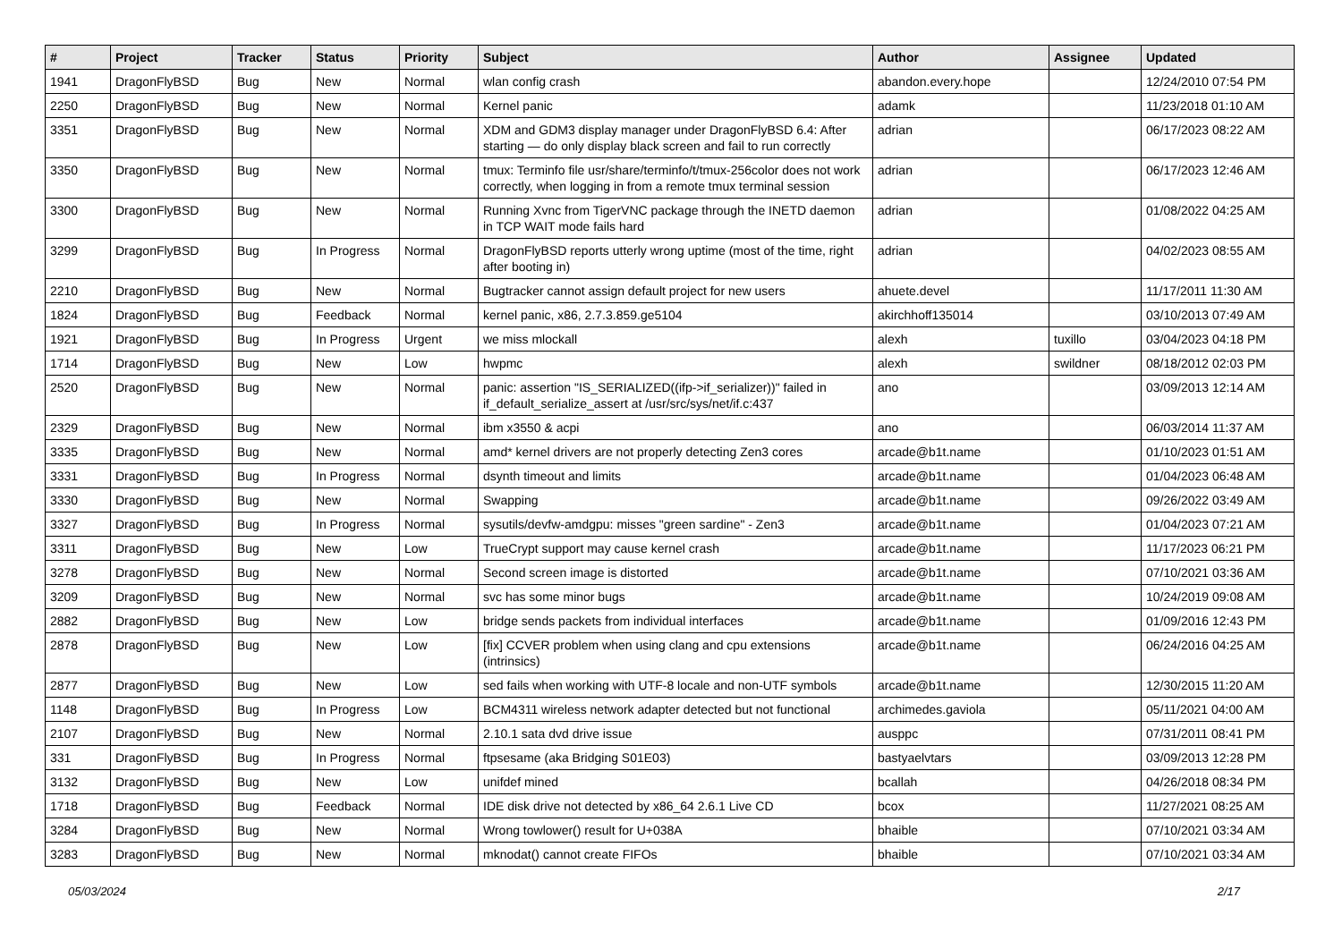| # | Project | Tracker | Status | Priority | Subject | Author | Assignee | Updated |
| --- | --- | --- | --- | --- | --- | --- | --- | --- |
| 1941 | DragonFlyBSD | Bug | New | Normal | wlan config crash | abandon.every.hope | | 12/24/2010 07:54 PM |
| 2250 | DragonFlyBSD | Bug | New | Normal | Kernel panic | adamk | | 11/23/2018 01:10 AM |
| 3351 | DragonFlyBSD | Bug | New | Normal | XDM and GDM3 display manager under DragonFlyBSD 6.4: After starting — do only display black screen and fail to run correctly | adrian | | 06/17/2023 08:22 AM |
| 3350 | DragonFlyBSD | Bug | New | Normal | tmux: Terminfo file usr/share/terminfo/t/tmux-256color does not work correctly, when logging in from a remote tmux terminal session | adrian | | 06/17/2023 12:46 AM |
| 3300 | DragonFlyBSD | Bug | New | Normal | Running Xvnc from TigerVNC package through the INETD daemon in TCP WAIT mode fails hard | adrian | | 01/08/2022 04:25 AM |
| 3299 | DragonFlyBSD | Bug | In Progress | Normal | DragonFlyBSD reports utterly wrong uptime (most of the time, right after booting in) | adrian | | 04/02/2023 08:55 AM |
| 2210 | DragonFlyBSD | Bug | New | Normal | Bugtracker cannot assign default project for new users | ahuete.devel | | 11/17/2011 11:30 AM |
| 1824 | DragonFlyBSD | Bug | Feedback | Normal | kernel panic, x86, 2.7.3.859.ge5104 | akirchhoff135014 | | 03/10/2013 07:49 AM |
| 1921 | DragonFlyBSD | Bug | In Progress | Urgent | we miss mlockall | alexh | tuxillo | 03/04/2023 04:18 PM |
| 1714 | DragonFlyBSD | Bug | New | Low | hwpmc | alexh | swildner | 08/18/2012 02:03 PM |
| 2520 | DragonFlyBSD | Bug | New | Normal | panic: assertion "IS_SERIALIZED((ifp->if_serializer))" failed in if_default_serialize_assert at /usr/src/sys/net/if.c:437 | ano | | 03/09/2013 12:14 AM |
| 2329 | DragonFlyBSD | Bug | New | Normal | ibm x3550 & acpi | ano | | 06/03/2014 11:37 AM |
| 3335 | DragonFlyBSD | Bug | New | Normal | amd* kernel drivers are not properly detecting Zen3 cores | arcade@b1t.name | | 01/10/2023 01:51 AM |
| 3331 | DragonFlyBSD | Bug | In Progress | Normal | dsynth timeout and limits | arcade@b1t.name | | 01/04/2023 06:48 AM |
| 3330 | DragonFlyBSD | Bug | New | Normal | Swapping | arcade@b1t.name | | 09/26/2022 03:49 AM |
| 3327 | DragonFlyBSD | Bug | In Progress | Normal | sysutils/devfw-amdgpu: misses "green sardine" - Zen3 | arcade@b1t.name | | 01/04/2023 07:21 AM |
| 3311 | DragonFlyBSD | Bug | New | Low | TrueCrypt support may cause kernel crash | arcade@b1t.name | | 11/17/2023 06:21 PM |
| 3278 | DragonFlyBSD | Bug | New | Normal | Second screen image is distorted | arcade@b1t.name | | 07/10/2021 03:36 AM |
| 3209 | DragonFlyBSD | Bug | New | Normal | svc has some minor bugs | arcade@b1t.name | | 10/24/2019 09:08 AM |
| 2882 | DragonFlyBSD | Bug | New | Low | bridge sends packets from individual interfaces | arcade@b1t.name | | 01/09/2016 12:43 PM |
| 2878 | DragonFlyBSD | Bug | New | Low | [fix] CCVER problem when using clang and cpu extensions (intrinsics) | arcade@b1t.name | | 06/24/2016 04:25 AM |
| 2877 | DragonFlyBSD | Bug | New | Low | sed fails when working with UTF-8 locale and non-UTF symbols | arcade@b1t.name | | 12/30/2015 11:20 AM |
| 1148 | DragonFlyBSD | Bug | In Progress | Low | BCM4311 wireless network adapter detected but not functional | archimedes.gaviola | | 05/11/2021 04:00 AM |
| 2107 | DragonFlyBSD | Bug | New | Normal | 2.10.1 sata dvd drive issue | ausppc | | 07/31/2011 08:41 PM |
| 331 | DragonFlyBSD | Bug | In Progress | Normal | ftpsesame (aka Bridging S01E03) | bastyaelvtars | | 03/09/2013 12:28 PM |
| 3132 | DragonFlyBSD | Bug | New | Low | unifdef mined | bcallah | | 04/26/2018 08:34 PM |
| 1718 | DragonFlyBSD | Bug | Feedback | Normal | IDE disk drive not detected by x86_64 2.6.1 Live CD | bcox | | 11/27/2021 08:25 AM |
| 3284 | DragonFlyBSD | Bug | New | Normal | Wrong towlower() result for U+038A | bhaible | | 07/10/2021 03:34 AM |
| 3283 | DragonFlyBSD | Bug | New | Normal | mknodat() cannot create FIFOs | bhaible | | 07/10/2021 03:34 AM |
05/03/2024 2/17